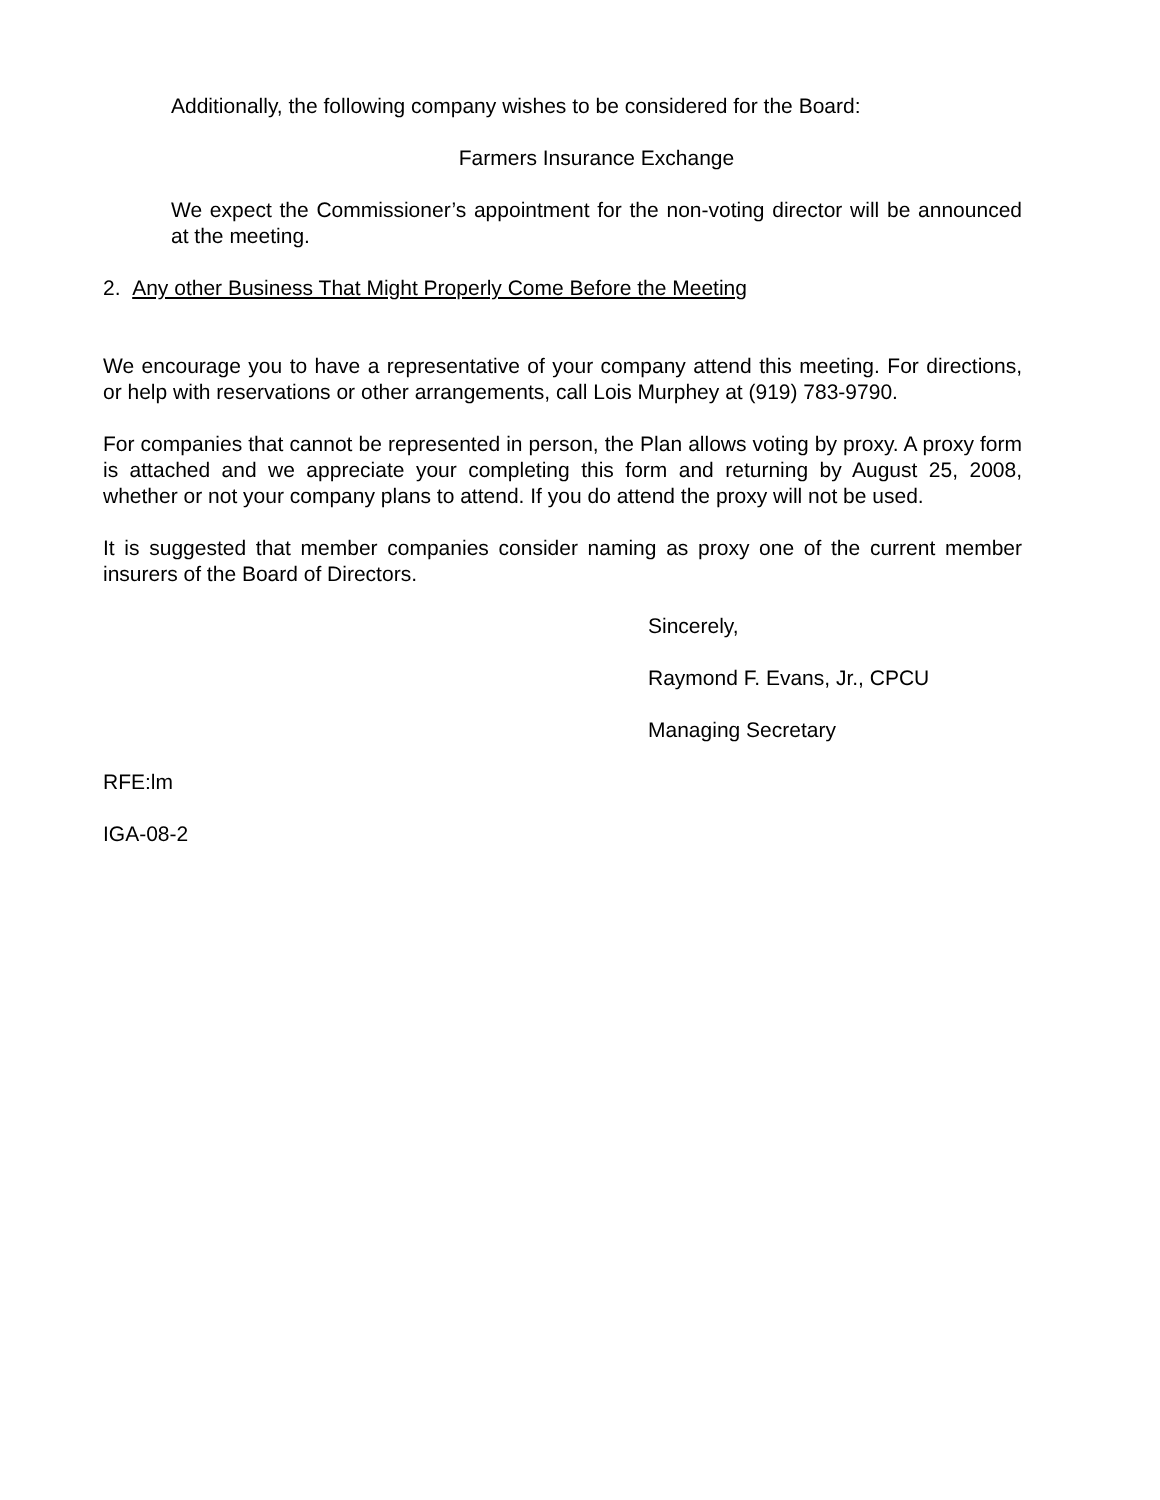Additionally, the following company wishes to be considered for the Board:
Farmers Insurance Exchange
We expect the Commissioner’s appointment for the non-voting director will be announced at the meeting.
2. Any other Business That Might Properly Come Before the Meeting
We encourage you to have a representative of your company attend this meeting. For directions, or help with reservations or other arrangements, call Lois Murphey at (919) 783-9790.
For companies that cannot be represented in person, the Plan allows voting by proxy. A proxy form is attached and we appreciate your completing this form and returning by August 25, 2008, whether or not your company plans to attend. If you do attend the proxy will not be used.
It is suggested that member companies consider naming as proxy one of the current member insurers of the Board of Directors.
Sincerely,
Raymond F. Evans, Jr., CPCU
Managing Secretary
RFE:lm
IGA-08-2